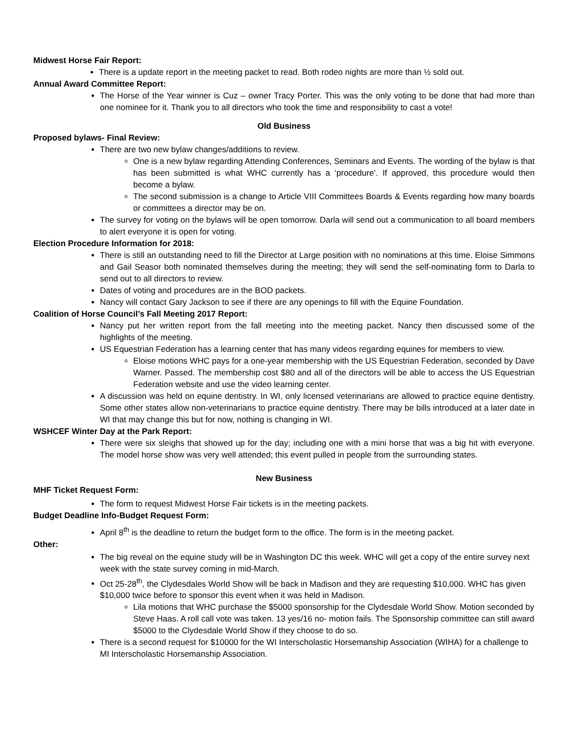Midwest Horse Fair Report:
There is a update report in the meeting packet to read. Both rodeo nights are more than ½ sold out.
Annual Award Committee Report:
The Horse of the Year winner is Cuz – owner Tracy Porter. This was the only voting to be done that had more than one nominee for it. Thank you to all directors who took the time and responsibility to cast a vote!
Old Business
Proposed bylaws- Final Review:
There are two new bylaw changes/additions to review.
One is a new bylaw regarding Attending Conferences, Seminars and Events. The wording of the bylaw is that has been submitted is what WHC currently has a ‘procedure’. If approved, this procedure would then become a bylaw.
The second submission is a change to Article VIII Committees Boards & Events regarding how many boards or committees a director may be on.
The survey for voting on the bylaws will be open tomorrow. Darla will send out a communication to all board members to alert everyone it is open for voting.
Election Procedure Information for 2018:
There is still an outstanding need to fill the Director at Large position with no nominations at this time. Eloise Simmons and Gail Seasor both nominated themselves during the meeting; they will send the self-nominating form to Darla to send out to all directors to review.
Dates of voting and procedures are in the BOD packets.
Nancy will contact Gary Jackson to see if there are any openings to fill with the Equine Foundation.
Coalition of Horse Council’s Fall Meeting 2017 Report:
Nancy put her written report from the fall meeting into the meeting packet. Nancy then discussed some of the highlights of the meeting.
US Equestrian Federation has a learning center that has many videos regarding equines for members to view.
Eloise motions WHC pays for a one-year membership with the US Equestrian Federation, seconded by Dave Warner. Passed. The membership cost $80 and all of the directors will be able to access the US Equestrian Federation website and use the video learning center.
A discussion was held on equine dentistry. In WI, only licensed veterinarians are allowed to practice equine dentistry. Some other states allow non-veterinarians to practice equine dentistry. There may be bills introduced at a later date in WI that may change this but for now, nothing is changing in WI.
WSHCEF Winter Day at the Park Report:
There were six sleighs that showed up for the day; including one with a mini horse that was a big hit with everyone. The model horse show was very well attended; this event pulled in people from the surrounding states.
New Business
MHF Ticket Request Form:
The form to request Midwest Horse Fair tickets is in the meeting packets.
Budget Deadline Info-Budget Request Form:
April 8<sup>th</sup> is the deadline to return the budget form to the office. The form is in the meeting packet.
Other:
The big reveal on the equine study will be in Washington DC this week. WHC will get a copy of the entire survey next week with the state survey coming in mid-March.
Oct 25-28<sup>th</sup>, the Clydesdales World Show will be back in Madison and they are requesting $10,000. WHC has given $10,000 twice before to sponsor this event when it was held in Madison.
Lila motions that WHC purchase the $5000 sponsorship for the Clydesdale World Show. Motion seconded by Steve Haas. A roll call vote was taken. 13 yes/16 no- motion fails. The Sponsorship committee can still award $5000 to the Clydesdale World Show if they choose to do so.
There is a second request for $10000 for the WI Interscholastic Horsemanship Association (WIHA) for a challenge to MI Interscholastic Horsemanship Association.